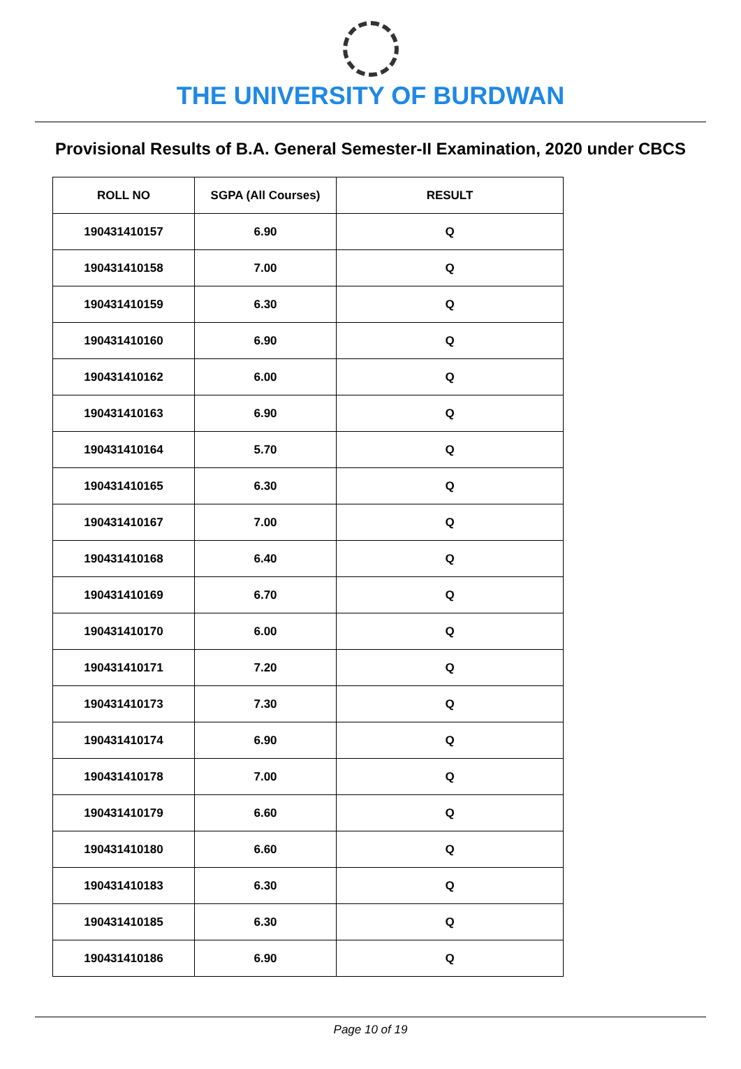THE UNIVERSITY OF BURDWAN
Provisional Results of B.A. General Semester-II Examination, 2020 under CBCS
| ROLL NO | SGPA (All Courses) | RESULT |
| --- | --- | --- |
| 190431410157 | 6.90 | Q |
| 190431410158 | 7.00 | Q |
| 190431410159 | 6.30 | Q |
| 190431410160 | 6.90 | Q |
| 190431410162 | 6.00 | Q |
| 190431410163 | 6.90 | Q |
| 190431410164 | 5.70 | Q |
| 190431410165 | 6.30 | Q |
| 190431410167 | 7.00 | Q |
| 190431410168 | 6.40 | Q |
| 190431410169 | 6.70 | Q |
| 190431410170 | 6.00 | Q |
| 190431410171 | 7.20 | Q |
| 190431410173 | 7.30 | Q |
| 190431410174 | 6.90 | Q |
| 190431410178 | 7.00 | Q |
| 190431410179 | 6.60 | Q |
| 190431410180 | 6.60 | Q |
| 190431410183 | 6.30 | Q |
| 190431410185 | 6.30 | Q |
| 190431410186 | 6.90 | Q |
Page 10 of 19